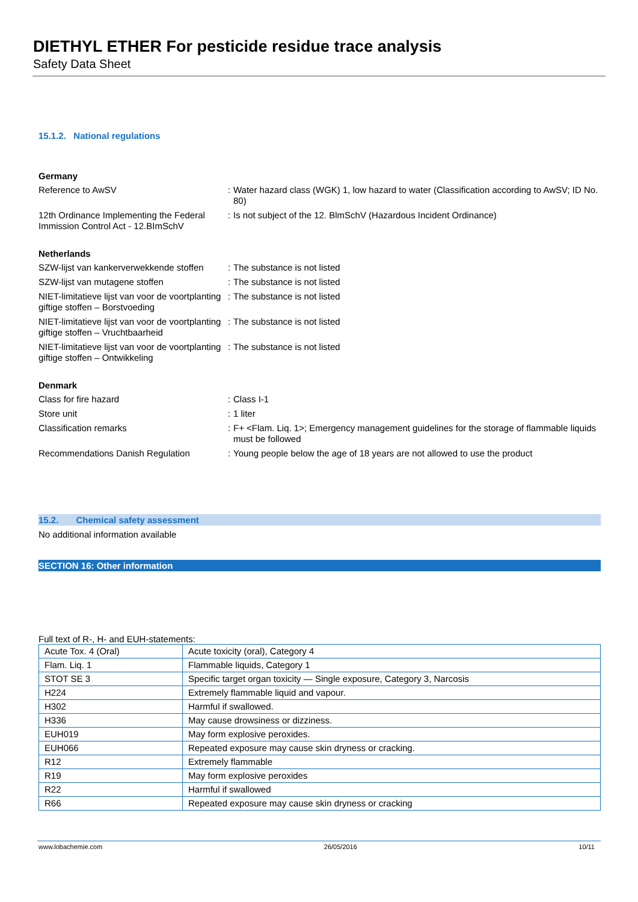DIETHYL ETHER For pesticide residue trace analysis
Safety Data Sheet
15.1.2. National regulations
Germany
Reference to AwSV : Water hazard class (WGK) 1, low hazard to water (Classification according to AwSV; ID No. 80)
12th Ordinance Implementing the Federal Immission Control Act - 12.BImSchV
: Is not subject of the 12. BlmSchV (Hazardous Incident Ordinance)
Netherlands
SZW-lijst van kankerverwekkende stoffen
: The substance is not listed
SZW-lijst van mutagene stoffen : The substance is not listed
NIET-limitatieve lijst van voor de voortplanting giftige stoffen – Borstvoeding
: The substance is not listed
NIET-limitatieve lijst van voor de voortplanting giftige stoffen – Vruchtbaarheid
: The substance is not listed
NIET-limitatieve lijst van voor de voortplanting giftige stoffen – Ontwikkeling
: The substance is not listed
Denmark
Class for fire hazard : Class I-1
Store unit : 1 liter
Classification remarks : F+ <Flam. Liq. 1>; Emergency management guidelines for the storage of flammable liquids must be followed
Recommendations Danish Regulation : Young people below the age of 18 years are not allowed to use the product
15.2. Chemical safety assessment
No additional information available
SECTION 16: Other information
Full text of R-, H- and EUH-statements:
| Acute Tox. 4 (Oral) | Acute toxicity (oral), Category 4 |
| Flam. Liq. 1 | Flammable liquids, Category 1 |
| STOT SE 3 | Specific target organ toxicity — Single exposure, Category 3, Narcosis |
| H224 | Extremely flammable liquid and vapour. |
| H302 | Harmful if swallowed. |
| H336 | May cause drowsiness or dizziness. |
| EUH019 | May form explosive peroxides. |
| EUH066 | Repeated exposure may cause skin dryness or cracking. |
| R12 | Extremely flammable |
| R19 | May form explosive peroxides |
| R22 | Harmful if swallowed |
| R66 | Repeated exposure may cause skin dryness or cracking |
www.lobachemie.com 26/05/2016 10/11